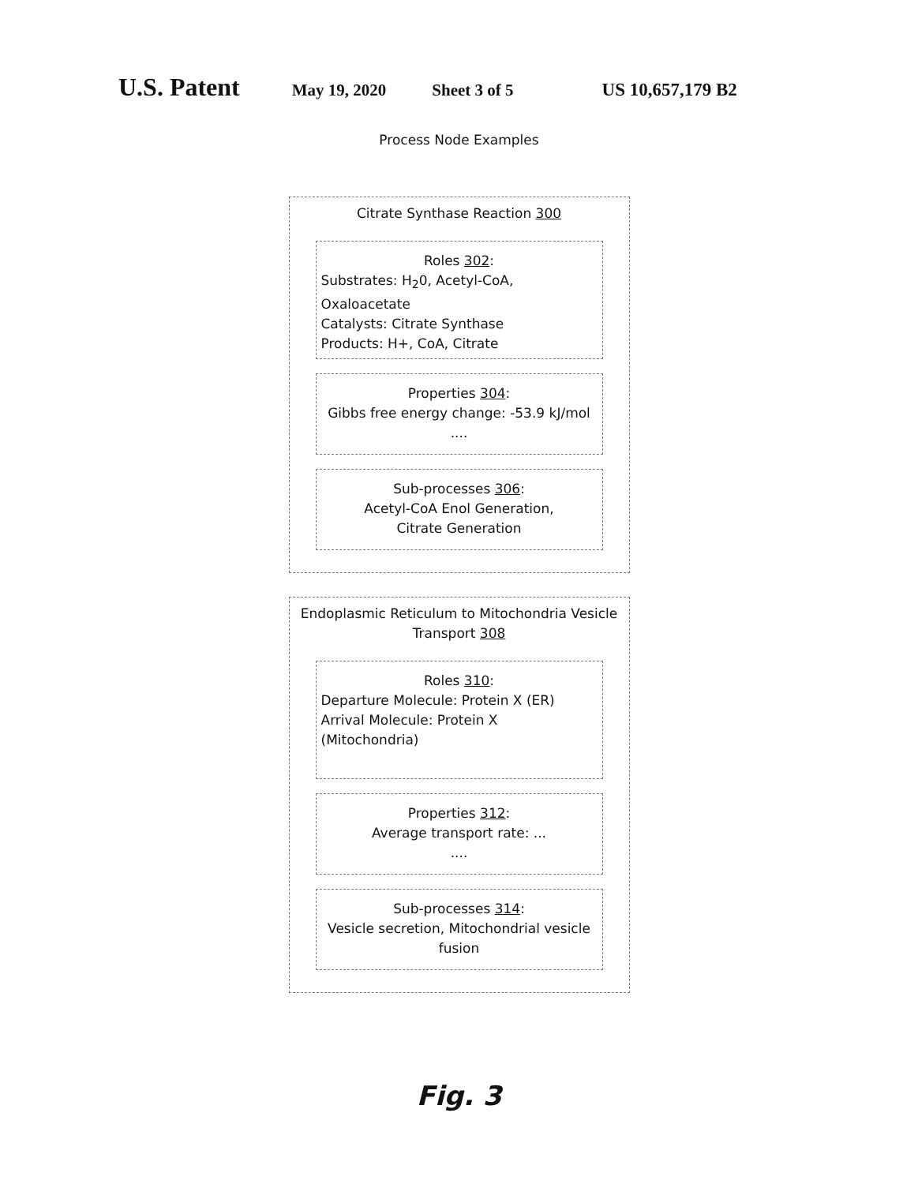U.S. Patent May 19, 2020 Sheet 3 of 5 US 10,657,179 B2
Process Node Examples
Citrate Synthase Reaction 300
Roles 302:
Substrates: H<sub>2</sub>0, Acetyl-CoA, Oxaloacetate
Catalysts: Citrate Synthase
Products: H+, CoA, Citrate
Properties 304:
Gibbs free energy change: -53.9 kJ/mol
....
Sub-processes 306:
Acetyl-CoA Enol Generation,
Citrate Generation
Endoplasmic Reticulum to Mitochondria Vesicle Transport 308
Roles 310:
Departure Molecule: Protein X (ER)
Arrival Molecule: Protein X
(Mitochondria)
Properties 312:
Average transport rate: ...
....
Sub-processes 314:
Vesicle secretion, Mitochondrial vesicle fusion
Fig. 3